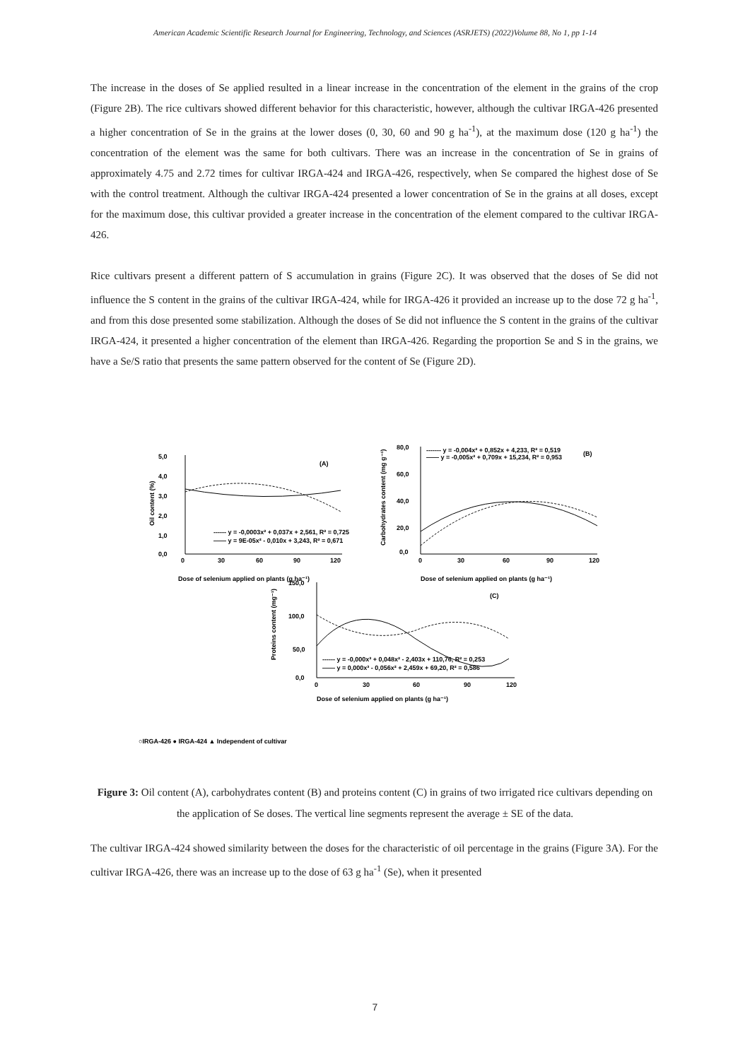American Academic Scientific Research Journal for Engineering, Technology, and Sciences (ASRJETS) (2022)Volume 88, No 1, pp 1-14
The increase in the doses of Se applied resulted in a linear increase in the concentration of the element in the grains of the crop (Figure 2B). The rice cultivars showed different behavior for this characteristic, however, although the cultivar IRGA-426 presented a higher concentration of Se in the grains at the lower doses (0, 30, 60 and 90 g ha<sup>-1</sup>), at the maximum dose (120 g ha<sup>-1</sup>) the concentration of the element was the same for both cultivars. There was an increase in the concentration of Se in grains of approximately 4.75 and 2.72 times for cultivar IRGA-424 and IRGA-426, respectively, when Se compared the highest dose of Se with the control treatment. Although the cultivar IRGA-424 presented a lower concentration of Se in the grains at all doses, except for the maximum dose, this cultivar provided a greater increase in the concentration of the element compared to the cultivar IRGA-426.
Rice cultivars present a different pattern of S accumulation in grains (Figure 2C). It was observed that the doses of Se did not influence the S content in the grains of the cultivar IRGA-424, while for IRGA-426 it provided an increase up to the dose 72 g ha<sup>-1</sup>, and from this dose presented some stabilization. Although the doses of Se did not influence the S content in the grains of the cultivar IRGA-424, it presented a higher concentration of the element than IRGA-426. Regarding the proportion Se and S in the grains, we have a Se/S ratio that presents the same pattern observed for the content of Se (Figure 2D).
5,0
4,0
3,0
2,0
1,0
0,0
0
30
60
90
120
(A)
------ y = -0,0003x² + 0,037x + 2,561, R² = 0,725
—— y = 9E-05x² - 0,010x + 3,243, R² = 0,671
Dose of selenium applied on plants (g ha⁻¹)
Oil content (%)
80,0
60,0
40,0
20,0
0,0
0
30
60
90
120
------- y = -0,004x² + 0,852x + 4,233, R² = 0,519
—— y = -0,005x² + 0,709x + 15,234, R² = 0,953
(B)
Dose of selenium applied on plants (g ha⁻¹)
Carbohydrates content (mg g⁻¹)
150,0
100,0
50,0
0,0
0
30
60
90
120
(C)
------ y = -0,000x³ + 0,048x² - 2,403x + 110,76, R² = 0,253
—— y = 0,000x³ - 0,056x² + 2,459x + 69,20, R² = 0,586
Dose of selenium applied on plants (g ha⁻¹)
Proteins content (mg⁻¹)
○IRGA-426 ● IRGA-424 ▲ Independent of cultivar
Figure 3: Oil content (A), carbohydrates content (B) and proteins content (C) in grains of two irrigated rice cultivars depending on the application of Se doses. The vertical line segments represent the average ± SE of the data.
The cultivar IRGA-424 showed similarity between the doses for the characteristic of oil percentage in the grains (Figure 3A). For the cultivar IRGA-426, there was an increase up to the dose of 63 g ha<sup>-1</sup> (Se), when it presented
7